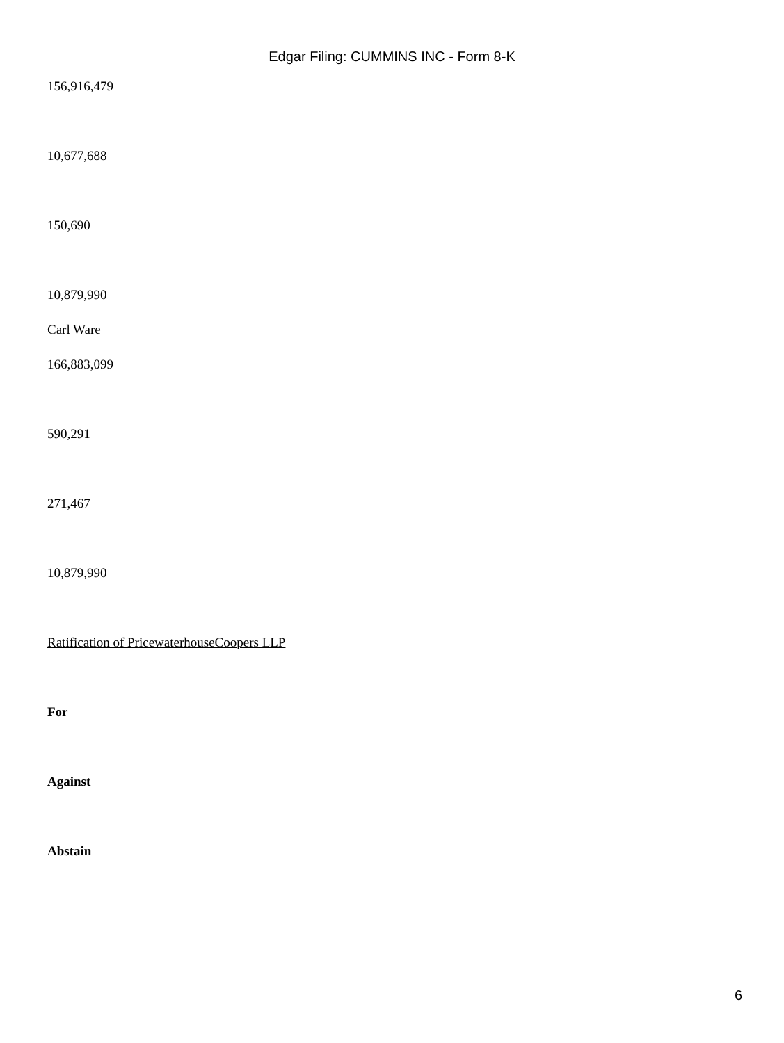Edgar Filing: CUMMINS INC - Form 8-K
156,916,479
10,677,688
150,690
10,879,990
Carl Ware
166,883,099
590,291
271,467
10,879,990
Ratification of PricewaterhouseCoopers LLP
For
Against
Abstain
6